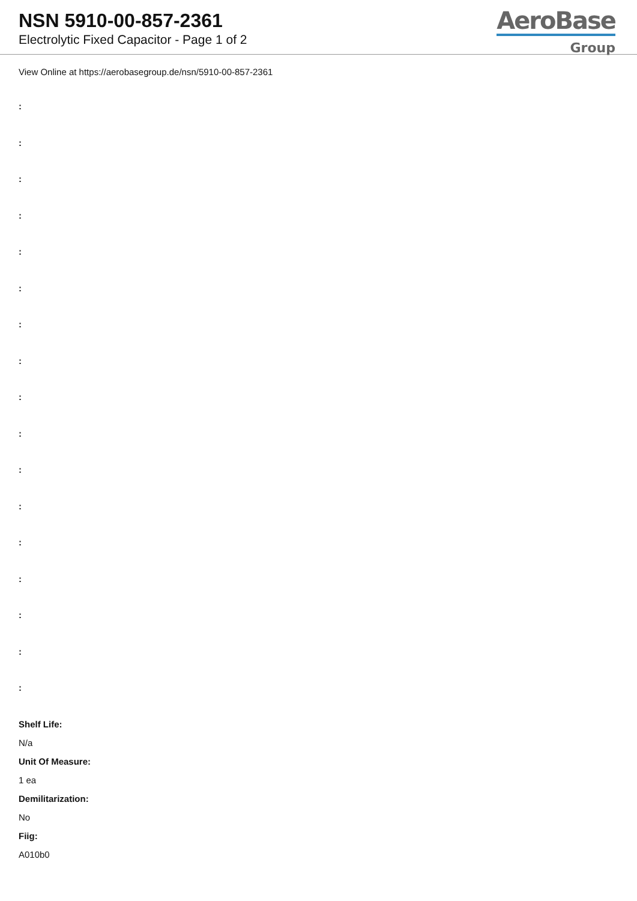NSN 5910-00-857-2361
Electrolytic Fixed Capacitor - Page 1 of 2
AeroBase
Group
View Online at https://aerobasegroup.de/nsn/5910-00-857-2361
:
:
:
:
:
:
:
:
:
:
:
:
:
:
:
:
:
Shelf Life:
N/a
Unit Of Measure:
1 ea
Demilitarization:
No
Fiig:
A010b0